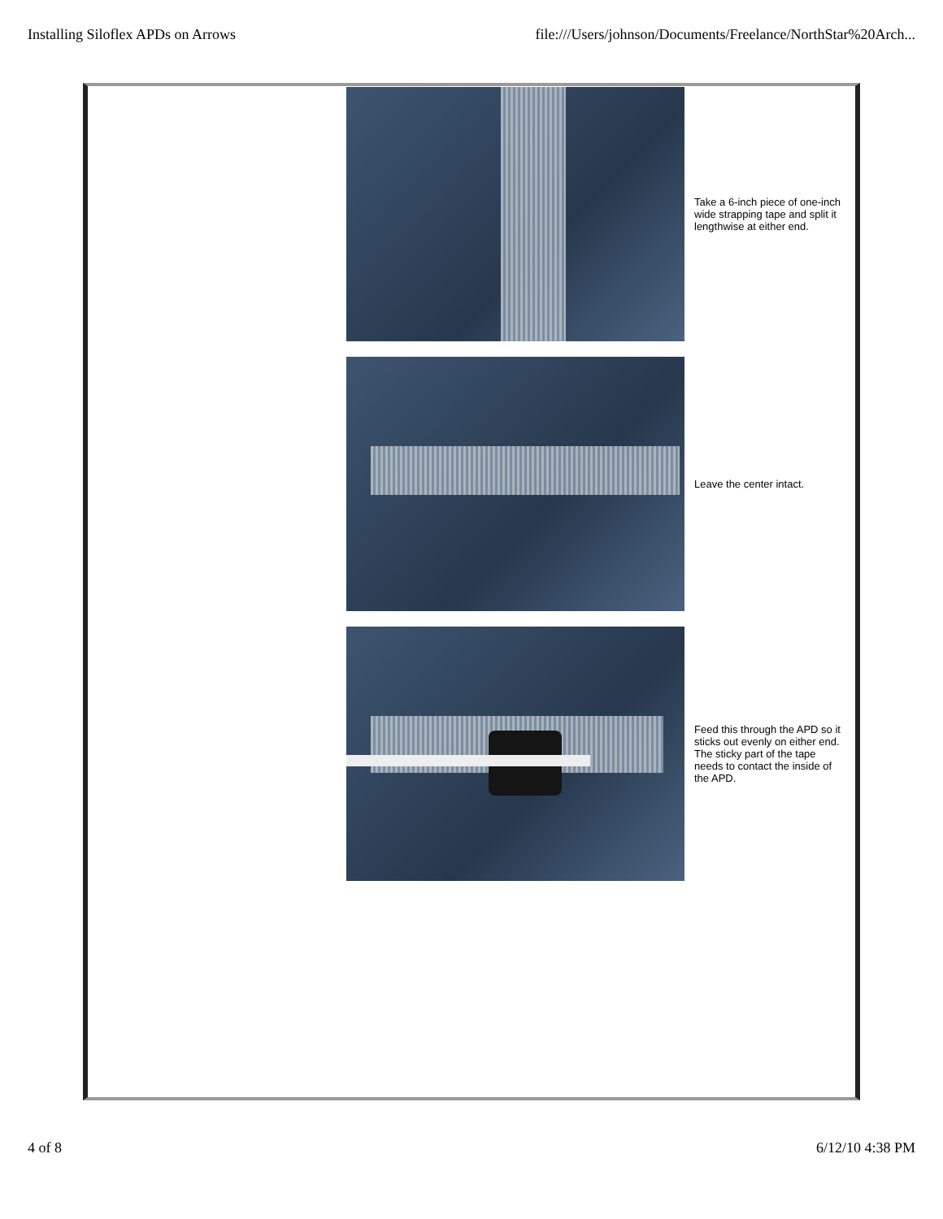Installing Siloflex APDs on Arrows file:///Users/johnson/Documents/Freelance/NorthStar%20Arch...
Take a 6-inch piece of one-inch wide strapping tape and split it lengthwise at either end.
Leave the center intact.
Feed this through the APD so it sticks out evenly on either end. The sticky part of the tape needs to contact the inside of the APD.
4 of 8 6/12/10 4:38 PM